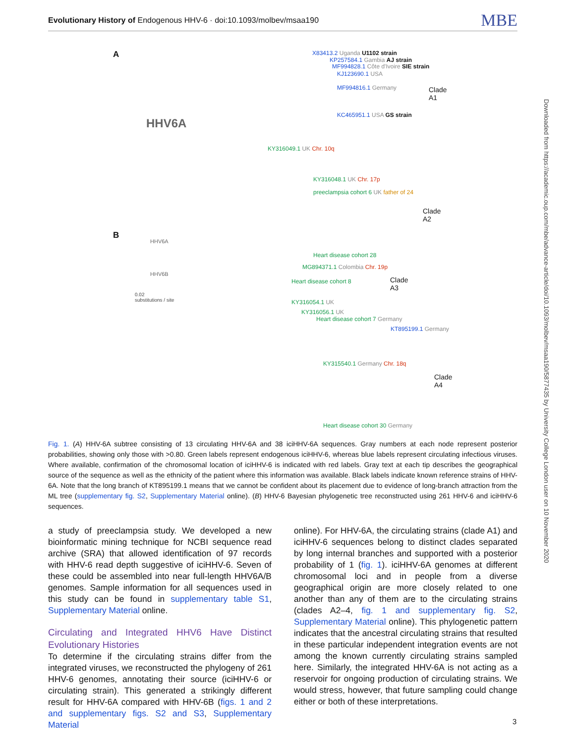Evolutionary History of Endogenous HHV-6 · doi:10.1093/molbev/msaa190 MBE
Downloaded from https://academic.oup.com/mbe/advance-article/doi/10.1093/molbev/msaa190/5877435 by University College London user on 10 November 2020
A
HHV6A
X83413.2 Uganda U1102 strain
KP257584.1 Gambia AJ strain
MF994828.1 Côte d'Ivoire SIE strain
KJ123690.1 USA
MF994816.1 Germany
KC465951.1 USA GS strain
Clade
A1
KY316049.1 UK Chr. 10q
KY316048.1 UK Chr. 17p
preeclampsia cohort 6 UK father of 24
Heart disease cohort 28
Clade
A2
B
HHV6A
HHV6B
0.02
substitutions / site
MG894371.1 Colombia Chr. 19p
Heart disease cohort 8
KY316054.1 UK
Clade
A3
KY316056.1 UK
Heart disease cohort 7 Germany
KT895199.1 Germany
KY315540.1 Germany Chr. 18q
Heart disease cohort 30 Germany
Clade
A4
Fig. 1. (A) HHV-6A subtree consisting of 13 circulating HHV-6A and 38 iciHHV-6A sequences. Gray numbers at each node represent posterior probabilities, showing only those with >0.80. Green labels represent endogenous iciHHV-6, whereas blue labels represent circulating infectious viruses. Where available, confirmation of the chromosomal location of iciHHV-6 is indicated with red labels. Gray text at each tip describes the geographical source of the sequence as well as the ethnicity of the patient where this information was available. Black labels indicate known reference strains of HHV-6A. Note that the long branch of KT895199.1 means that we cannot be confident about its placement due to evidence of long-branch attraction from the ML tree (supplementary fig. S2, Supplementary Material online). (B) HHV-6 Bayesian phylogenetic tree reconstructed using 261 HHV-6 and iciHHV-6 sequences.
a study of preeclampsia study. We developed a new bioinformatic mining technique for NCBI sequence read archive (SRA) that allowed identification of 97 records with HHV-6 read depth suggestive of iciHHV-6. Seven of these could be assembled into near full-length HHV6A/B genomes. Sample information for all sequences used in this study can be found in supplementary table S1, Supplementary Material online.
Circulating and Integrated HHV6 Have Distinct Evolutionary Histories
To determine if the circulating strains differ from the integrated viruses, we reconstructed the phylogeny of 261 HHV-6 genomes, annotating their source (iciHHV-6 or circulating strain). This generated a strikingly different result for HHV-6A compared with HHV-6B (figs. 1 and 2 and supplementary figs. S2 and S3, Supplementary Material
online). For HHV-6A, the circulating strains (clade A1) and iciHHV-6 sequences belong to distinct clades separated by long internal branches and supported with a posterior probability of 1 (fig. 1). iciHHV-6A genomes at different chromosomal loci and in people from a diverse geographical origin are more closely related to one another than any of them are to the circulating strains (clades A2–4, fig. 1 and supplementary fig. S2, Supplementary Material online). This phylogenetic pattern indicates that the ancestral circulating strains that resulted in these particular independent integration events are not among the known currently circulating strains sampled here. Similarly, the integrated HHV-6A is not acting as a reservoir for ongoing production of circulating strains. We would stress, however, that future sampling could change either or both of these interpretations.
3